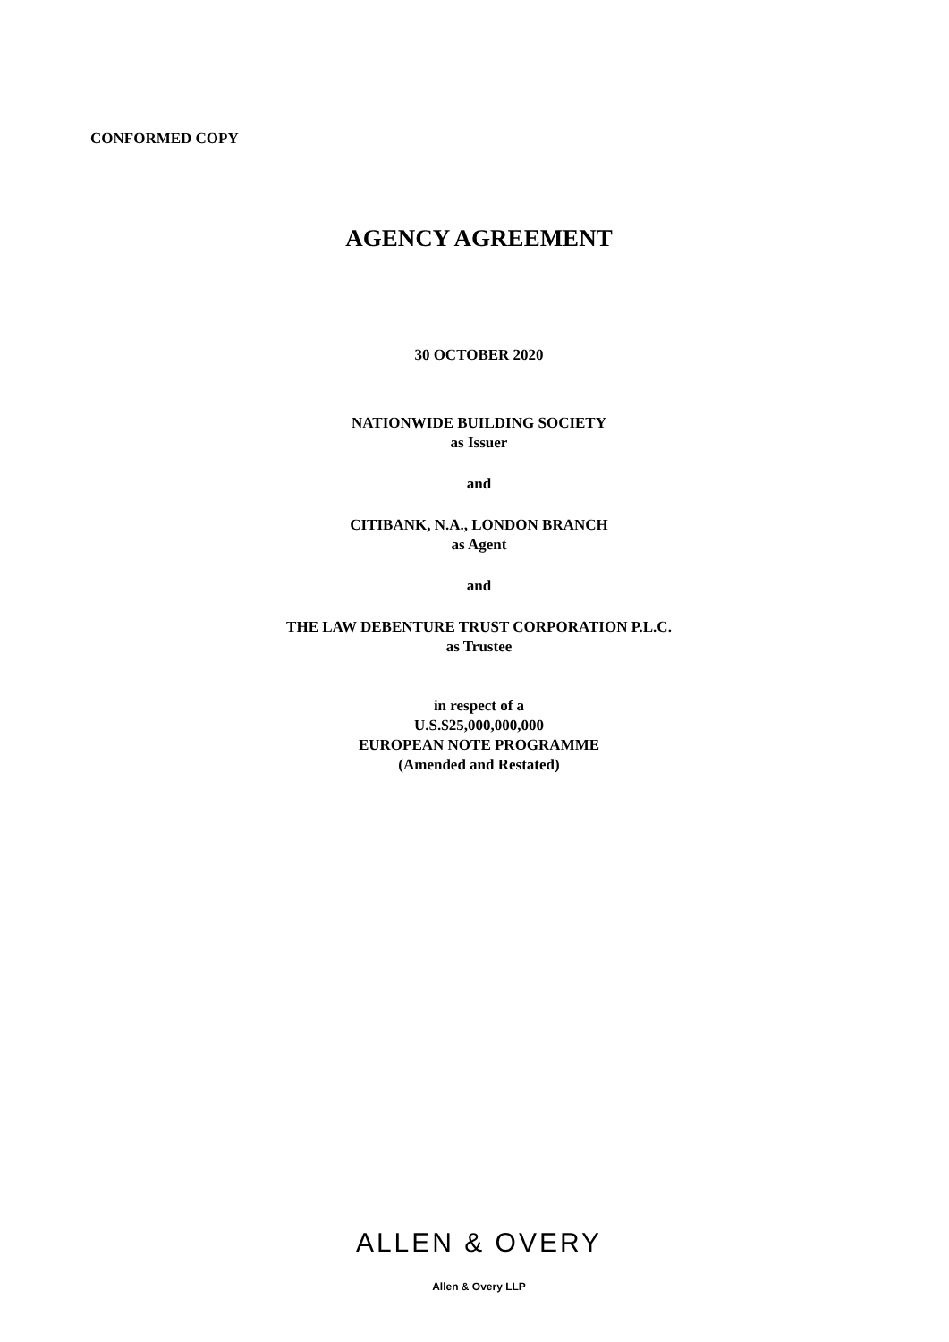CONFORMED COPY
AGENCY AGREEMENT
30 OCTOBER 2020
NATIONWIDE BUILDING SOCIETY
as Issuer
and
CITIBANK, N.A., LONDON BRANCH
as Agent
and
THE LAW DEBENTURE TRUST CORPORATION P.L.C.
as Trustee
in respect of a
U.S.$25,000,000,000
EUROPEAN NOTE PROGRAMME
(Amended and Restated)
ALLEN & OVERY
Allen & Overy LLP